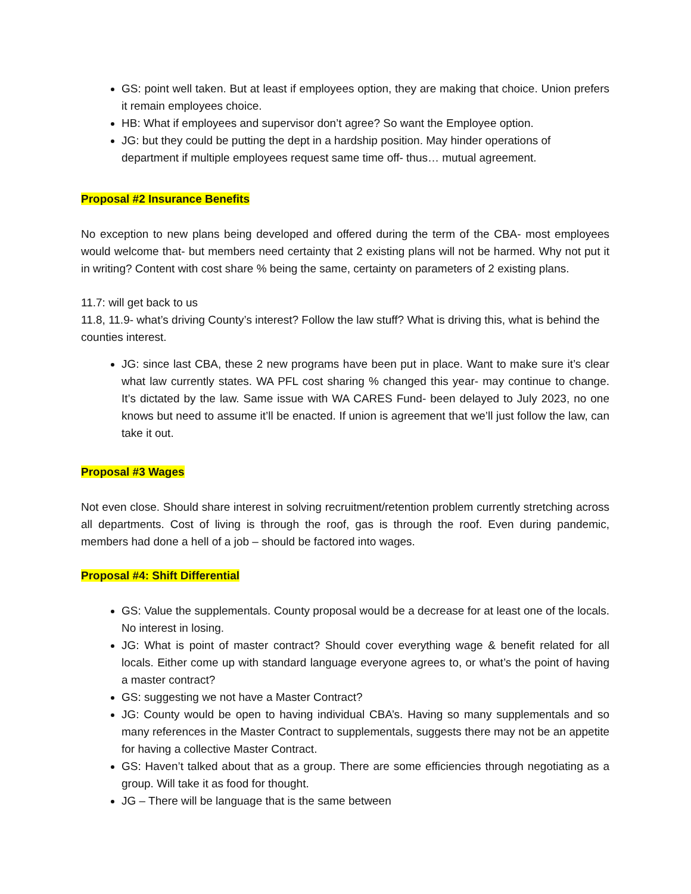GS: point well taken. But at least if employees option, they are making that choice. Union prefers it remain employees choice.
HB: What if employees and supervisor don’t agree? So want the Employee option.
JG: but they could be putting the dept in a hardship position. May hinder operations of department if multiple employees request same time off- thus… mutual agreement.
Proposal #2 Insurance Benefits
No exception to new plans being developed and offered during the term of the CBA- most employees would welcome that- but members need certainty that 2 existing plans will not be harmed. Why not put it in writing? Content with cost share % being the same, certainty on parameters of 2 existing plans.
11.7: will get back to us
11.8, 11.9- what’s driving County’s interest? Follow the law stuff? What is driving this, what is behind the counties interest.
JG: since last CBA, these 2 new programs have been put in place. Want to make sure it’s clear what law currently states. WA PFL cost sharing % changed this year- may continue to change. It’s dictated by the law. Same issue with WA CARES Fund- been delayed to July 2023, no one knows but need to assume it’ll be enacted. If union is agreement that we’ll just follow the law, can take it out.
Proposal #3 Wages
Not even close. Should share interest in solving recruitment/retention problem currently stretching across all departments. Cost of living is through the roof, gas is through the roof. Even during pandemic, members had done a hell of a job – should be factored into wages.
Proposal #4: Shift Differential
GS: Value the supplementals. County proposal would be a decrease for at least one of the locals. No interest in losing.
JG: What is point of master contract? Should cover everything wage & benefit related for all locals. Either come up with standard language everyone agrees to, or what’s the point of having a master contract?
GS: suggesting we not have a Master Contract?
JG: County would be open to having individual CBA’s. Having so many supplementals and so many references in the Master Contract to supplementals, suggests there may not be an appetite for having a collective Master Contract.
GS: Haven’t talked about that as a group. There are some efficiencies through negotiating as a group. Will take it as food for thought.
JG – There will be language that is the same between